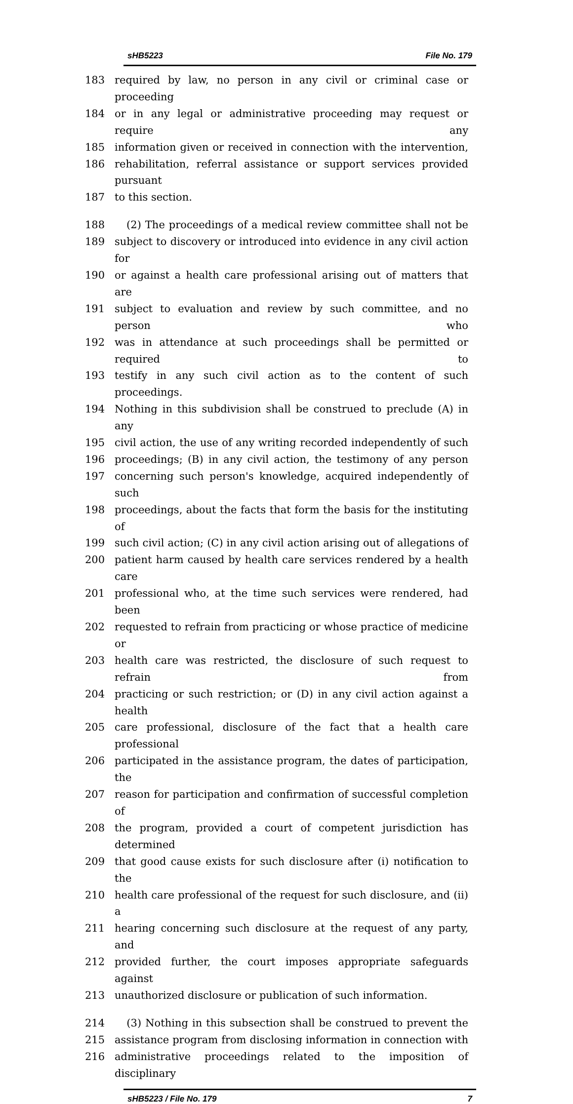sHB5223 File No. 179
183 required by law, no person in any civil or criminal case or proceeding
184 or in any legal or administrative proceeding may request or require any
185 information given or received in connection with the intervention,
186 rehabilitation, referral assistance or support services provided pursuant
187 to this section.
188 (2) The proceedings of a medical review committee shall not be
189 subject to discovery or introduced into evidence in any civil action for
190 or against a health care professional arising out of matters that are
191 subject to evaluation and review by such committee, and no person who
192 was in attendance at such proceedings shall be permitted or required to
193 testify in any such civil action as to the content of such proceedings.
194 Nothing in this subdivision shall be construed to preclude (A) in any
195 civil action, the use of any writing recorded independently of such
196 proceedings; (B) in any civil action, the testimony of any person
197 concerning such person's knowledge, acquired independently of such
198 proceedings, about the facts that form the basis for the instituting of
199 such civil action; (C) in any civil action arising out of allegations of
200 patient harm caused by health care services rendered by a health care
201 professional who, at the time such services were rendered, had been
202 requested to refrain from practicing or whose practice of medicine or
203 health care was restricted, the disclosure of such request to refrain from
204 practicing or such restriction; or (D) in any civil action against a health
205 care professional, disclosure of the fact that a health care professional
206 participated in the assistance program, the dates of participation, the
207 reason for participation and confirmation of successful completion of
208 the program, provided a court of competent jurisdiction has determined
209 that good cause exists for such disclosure after (i) notification to the
210 health care professional of the request for such disclosure, and (ii) a
211 hearing concerning such disclosure at the request of any party, and
212 provided further, the court imposes appropriate safeguards against
213 unauthorized disclosure or publication of such information.
214 (3) Nothing in this subsection shall be construed to prevent the
215 assistance program from disclosing information in connection with
216 administrative proceedings related to the imposition of disciplinary
sHB5223 / File No. 179 7